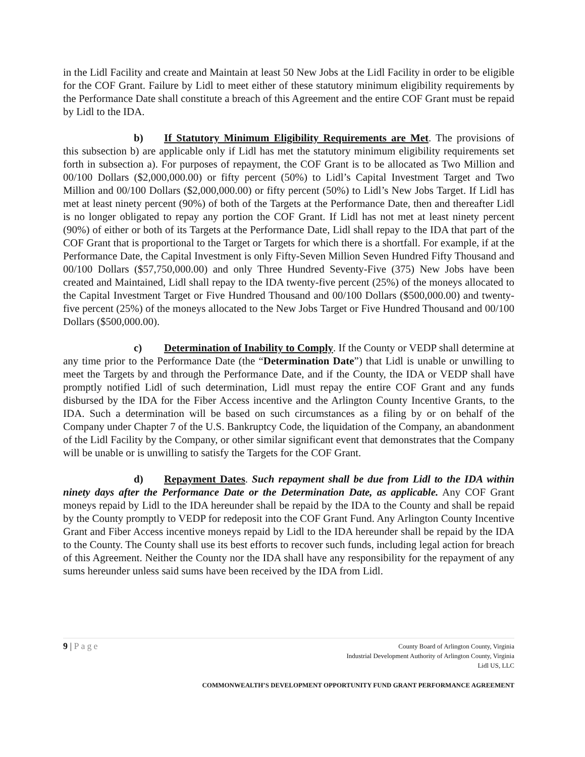in the Lidl Facility and create and Maintain at least 50 New Jobs at the Lidl Facility in order to be eligible for the COF Grant. Failure by Lidl to meet either of these statutory minimum eligibility requirements by the Performance Date shall constitute a breach of this Agreement and the entire COF Grant must be repaid by Lidl to the IDA.
b) If Statutory Minimum Eligibility Requirements are Met. The provisions of this subsection b) are applicable only if Lidl has met the statutory minimum eligibility requirements set forth in subsection a). For purposes of repayment, the COF Grant is to be allocated as Two Million and 00/100 Dollars ($2,000,000.00) or fifty percent (50%) to Lidl’s Capital Investment Target and Two Million and 00/100 Dollars ($2,000,000.00) or fifty percent (50%) to Lidl’s New Jobs Target. If Lidl has met at least ninety percent (90%) of both of the Targets at the Performance Date, then and thereafter Lidl is no longer obligated to repay any portion the COF Grant. If Lidl has not met at least ninety percent (90%) of either or both of its Targets at the Performance Date, Lidl shall repay to the IDA that part of the COF Grant that is proportional to the Target or Targets for which there is a shortfall. For example, if at the Performance Date, the Capital Investment is only Fifty-Seven Million Seven Hundred Fifty Thousand and 00/100 Dollars ($57,750,000.00) and only Three Hundred Seventy-Five (375) New Jobs have been created and Maintained, Lidl shall repay to the IDA twenty-five percent (25%) of the moneys allocated to the Capital Investment Target or Five Hundred Thousand and 00/100 Dollars ($500,000.00) and twenty-five percent (25%) of the moneys allocated to the New Jobs Target or Five Hundred Thousand and 00/100 Dollars ($500,000.00).
c) Determination of Inability to Comply. If the County or VEDP shall determine at any time prior to the Performance Date (the “Determination Date”) that Lidl is unable or unwilling to meet the Targets by and through the Performance Date, and if the County, the IDA or VEDP shall have promptly notified Lidl of such determination, Lidl must repay the entire COF Grant and any funds disbursed by the IDA for the Fiber Access incentive and the Arlington County Incentive Grants, to the IDA. Such a determination will be based on such circumstances as a filing by or on behalf of the Company under Chapter 7 of the U.S. Bankruptcy Code, the liquidation of the Company, an abandonment of the Lidl Facility by the Company, or other similar significant event that demonstrates that the Company will be unable or is unwilling to satisfy the Targets for the COF Grant.
d) Repayment Dates. Such repayment shall be due from Lidl to the IDA within ninety days after the Performance Date or the Determination Date, as applicable. Any COF Grant moneys repaid by Lidl to the IDA hereunder shall be repaid by the IDA to the County and shall be repaid by the County promptly to VEDP for redeposit into the COF Grant Fund. Any Arlington County Incentive Grant and Fiber Access incentive moneys repaid by Lidl to the IDA hereunder shall be repaid by the IDA to the County. The County shall use its best efforts to recover such funds, including legal action for breach of this Agreement. Neither the County nor the IDA shall have any responsibility for the repayment of any sums hereunder unless said sums have been received by the IDA from Lidl.
9 | Page
County Board of Arlington County, Virginia
Industrial Development Authority of Arlington County, Virginia
Lidl US, LLC
COMMONWEALTH’S DEVELOPMENT OPPORTUNITY FUND GRANT PERFORMANCE AGREEMENT